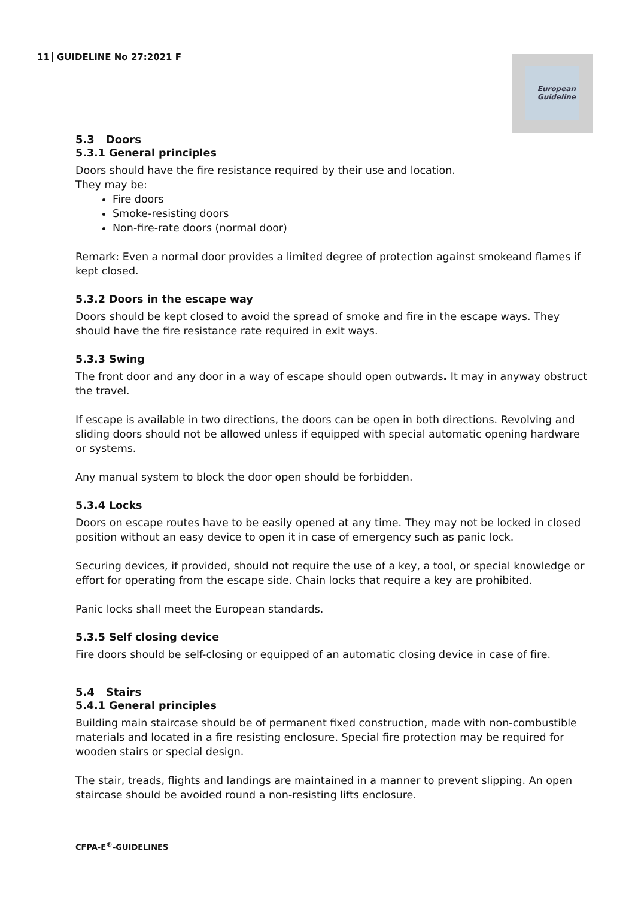11 GUIDELINE No 27:2021 F
European
Guideline
5.3 Doors
5.3.1 General principles
Doors should have the fire resistance required by their use and location.
They may be:
Fire doors
Smoke-resisting doors
Non-fire-rate doors (normal door)
Remark: Even a normal door provides a limited degree of protection against smokeand flames if kept closed.
5.3.2 Doors in the escape way
Doors should be kept closed to avoid the spread of smoke and fire in the escape ways. They should have the fire resistance rate required in exit ways.
5.3.3 Swing
The front door and any door in a way of escape should open outwards. It may in anyway obstruct the travel.
If escape is available in two directions, the doors can be open in both directions. Revolving and sliding doors should not be allowed unless if equipped with special automatic opening hardware or systems.
Any manual system to block the door open should be forbidden.
5.3.4 Locks
Doors on escape routes have to be easily opened at any time. They may not be locked in closed position without an easy device to open it in case of emergency such as panic lock.
Securing devices, if provided, should not require the use of a key, a tool, or special knowledge or effort for operating from the escape side. Chain locks that require a key are prohibited.
Panic locks shall meet the European standards.
5.3.5 Self closing device
Fire doors should be self-closing or equipped of an automatic closing device in case of fire.
5.4 Stairs
5.4.1 General principles
Building main staircase should be of permanent fixed construction, made with non-combustible materials and located in a fire resisting enclosure. Special fire protection may be required for wooden stairs or special design.
The stair, treads, flights and landings are maintained in a manner to prevent slipping. An open staircase should be avoided round a non-resisting lifts enclosure.
CFPA-E<sup>®</sup>-GUIDELINES